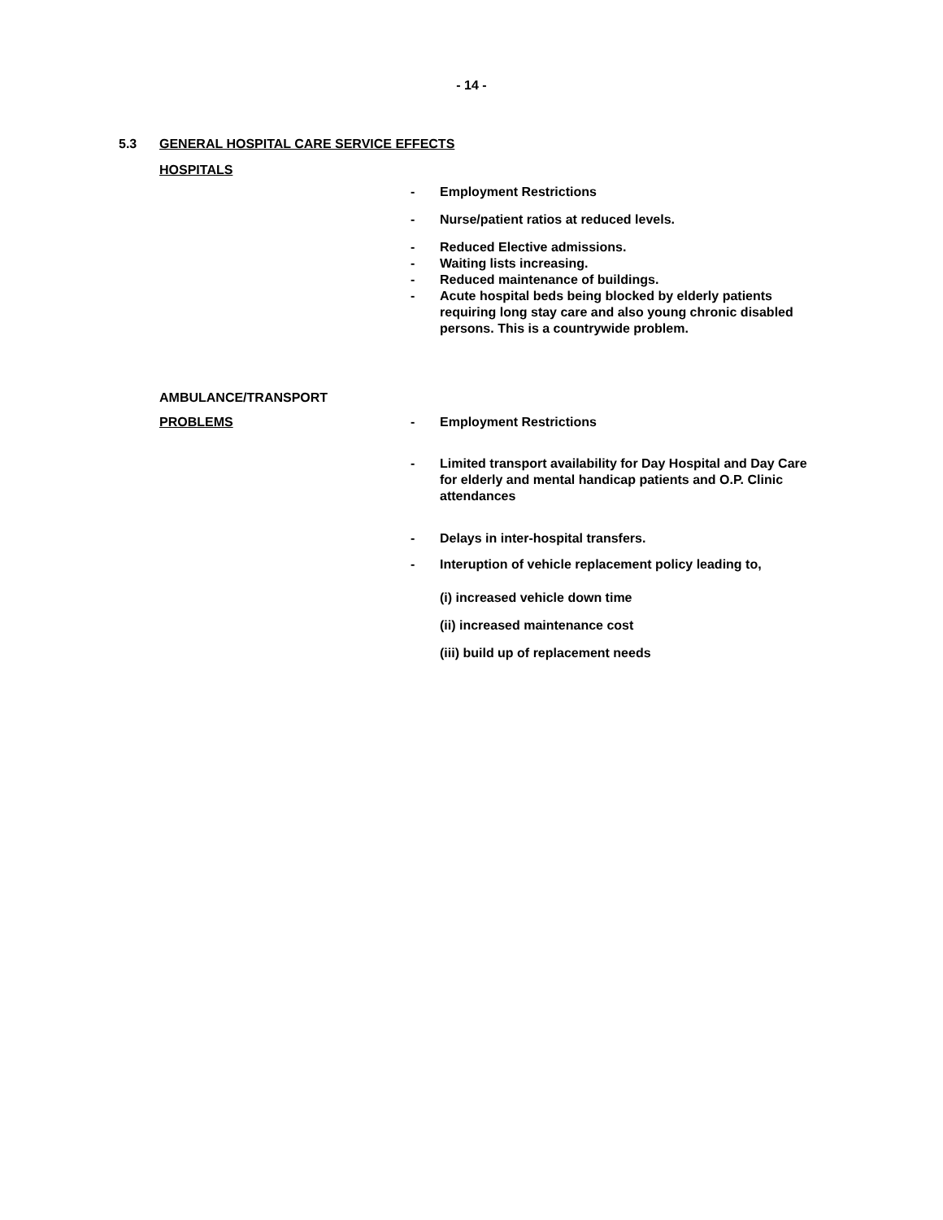- 14 -
5.3 GENERAL HOSPITAL CARE SERVICE EFFECTS
HOSPITALS
- Employment Restrictions
- Nurse/patient ratios at reduced levels.
- Reduced Elective admissions.
- Waiting lists increasing.
- Reduced maintenance of buildings.
- Acute hospital beds being blocked by elderly patients requiring long stay care and also young chronic disabled persons. This is a countrywide problem.
AMBULANCE/TRANSPORT
PROBLEMS - Employment Restrictions
- Limited transport availability for Day Hospital and Day Care for elderly and mental handicap patients and O.P. Clinic attendances
- Delays in inter-hospital transfers.
- Interuption of vehicle replacement policy leading to,
(i) increased vehicle down time
(ii) increased maintenance cost
(iii) build up of replacement needs